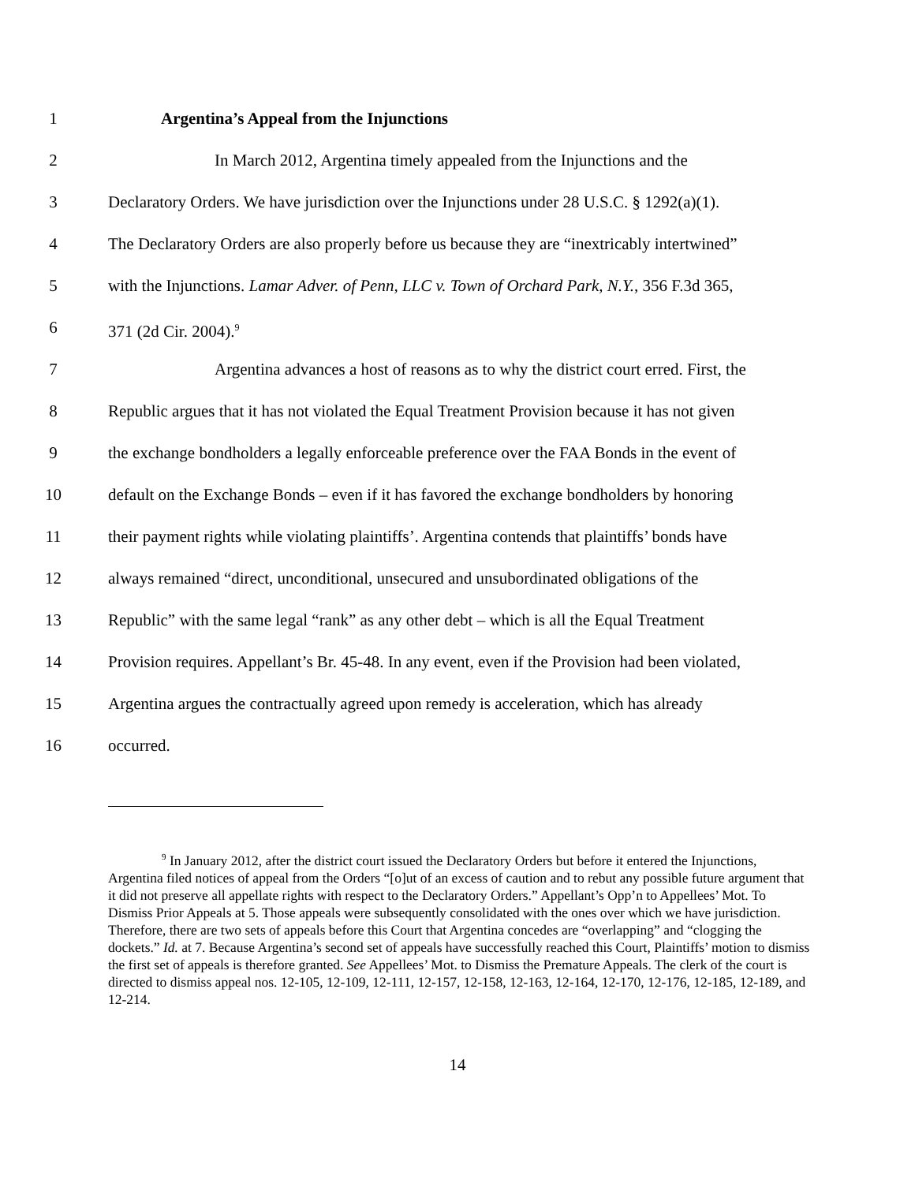1 Argentina’s Appeal from the Injunctions
2 In March 2012, Argentina timely appealed from the Injunctions and the
3 Declaratory Orders. We have jurisdiction over the Injunctions under 28 U.S.C. § 1292(a)(1).
4 The Declaratory Orders are also properly before us because they are “inextricably intertwined”
5 with the Injunctions. Lamar Adver. of Penn, LLC v. Town of Orchard Park, N.Y., 356 F.3d 365,
6 371 (2d Cir. 2004).<sup>9</sup>
7 Argentina advances a host of reasons as to why the district court erred. First, the
8 Republic argues that it has not violated the Equal Treatment Provision because it has not given
9 the exchange bondholders a legally enforceable preference over the FAA Bonds in the event of
10 default on the Exchange Bonds – even if it has favored the exchange bondholders by honoring
11 their payment rights while violating plaintiffs’. Argentina contends that plaintiffs’ bonds have
12 always remained “direct, unconditional, unsecured and unsubordinated obligations of the
13 Republic” with the same legal “rank” as any other debt – which is all the Equal Treatment
14 Provision requires. Appellant’s Br. 45-48. In any event, even if the Provision had been violated,
15 Argentina argues the contractually agreed upon remedy is acceleration, which has already
16 occurred.
<sup>9</sup> In January 2012, after the district court issued the Declaratory Orders but before it entered the Injunctions, Argentina filed notices of appeal from the Orders “[o]ut of an excess of caution and to rebut any possible future argument that it did not preserve all appellate rights with respect to the Declaratory Orders.” Appellant’s Opp’n to Appellees’ Mot. To Dismiss Prior Appeals at 5. Those appeals were subsequently consolidated with the ones over which we have jurisdiction. Therefore, there are two sets of appeals before this Court that Argentina concedes are “overlapping” and “clogging the dockets.” Id. at 7. Because Argentina’s second set of appeals have successfully reached this Court, Plaintiffs’ motion to dismiss the first set of appeals is therefore granted. See Appellees’ Mot. to Dismiss the Premature Appeals. The clerk of the court is directed to dismiss appeal nos. 12-105, 12-109, 12-111, 12-157, 12-158, 12-163, 12-164, 12-170, 12-176, 12-185, 12-189, and 12-214.
14